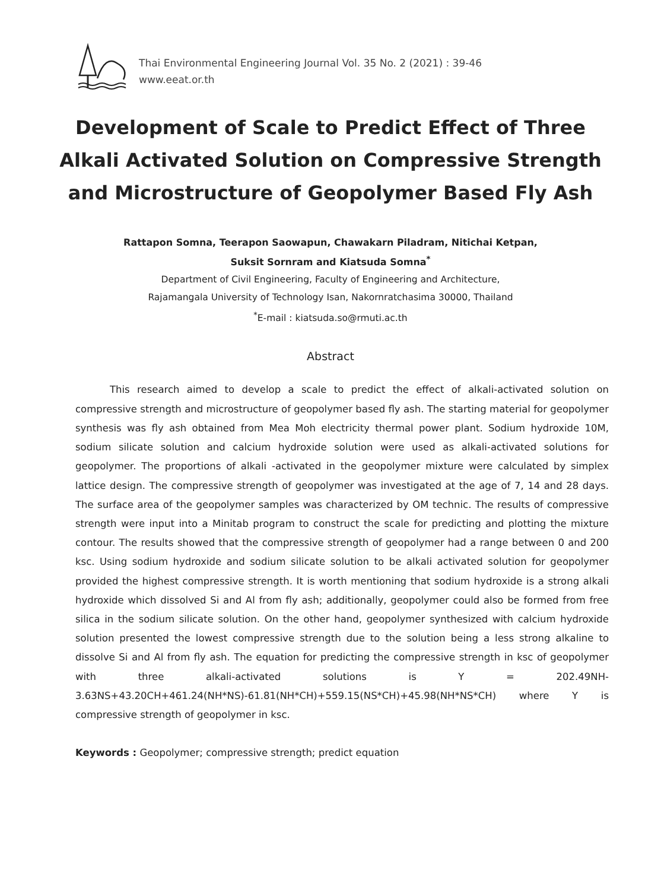Thai Environmental Engineering Journal Vol. 35 No. 2 (2021) : 39-46
www.eeat.or.th
Development of Scale to Predict Effect of Three Alkali Activated Solution on Compressive Strength and Microstructure of Geopolymer Based Fly Ash
Rattapon Somna, Teerapon Saowapun, Chawakarn Piladram, Nitichai Ketpan,
Suksit Sornram and Kiatsuda Somna<sup>*</sup>
Department of Civil Engineering, Faculty of Engineering and Architecture,
Rajamangala University of Technology Isan, Nakornratchasima 30000, Thailand
<sup>*</sup> E-mail : kiatsuda.so@rmuti.ac.th
Abstract
This research aimed to develop a scale to predict the effect of alkali-activated solution on compressive strength and microstructure of geopolymer based fly ash. The starting material for geopolymer synthesis was fly ash obtained from Mea Moh electricity thermal power plant. Sodium hydroxide 10M, sodium silicate solution and calcium hydroxide solution were used as alkali-activated solutions for geopolymer. The proportions of alkali -activated in the geopolymer mixture were calculated by simplex lattice design. The compressive strength of geopolymer was investigated at the age of 7, 14 and 28 days. The surface area of the geopolymer samples was characterized by OM technic. The results of compressive strength were input into a Minitab program to construct the scale for predicting and plotting the mixture contour. The results showed that the compressive strength of geopolymer had a range between 0 and 200 ksc. Using sodium hydroxide and sodium silicate solution to be alkali activated solution for geopolymer provided the highest compressive strength. It is worth mentioning that sodium hydroxide is a strong alkali hydroxide which dissolved Si and Al from fly ash; additionally, geopolymer could also be formed from free silica in the sodium silicate solution. On the other hand, geopolymer synthesized with calcium hydroxide solution presented the lowest compressive strength due to the solution being a less strong alkaline to dissolve Si and Al from fly ash. The equation for predicting the compressive strength in ksc of geopolymer with three alkali-activated solutions is Y = 202.49NH-3.63NS+43.20CH+461.24(NH*NS)-61.81(NH*CH)+559.15(NS*CH)+45.98(NH*NS*CH) where Y is compressive strength of geopolymer in ksc.
Keywords : Geopolymer; compressive strength; predict equation